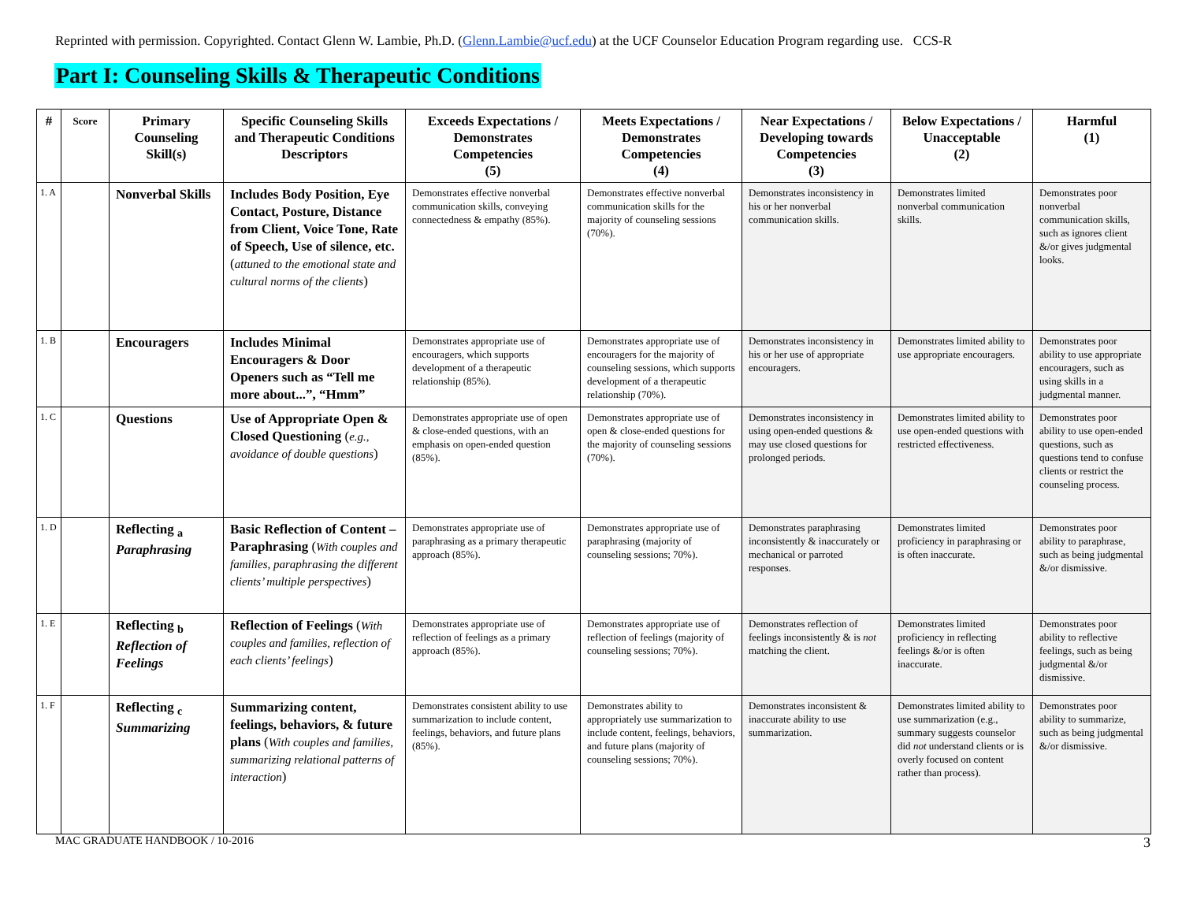Reprinted with permission. Copyrighted. Contact Glenn W. Lambie, Ph.D. (Glenn.Lambie@ucf.edu) at the UCF Counselor Education Program regarding use. CCS-R
Part I: Counseling Skills & Therapeutic Conditions
| # | Score | Primary Counseling Skill(s) | Specific Counseling Skills and Therapeutic Conditions Descriptors | Exceeds Expectations / Demonstrates Competencies (5) | Meets Expectations / Demonstrates Competencies (4) | Near Expectations / Developing towards Competencies (3) | Below Expectations / Unacceptable (2) | Harmful (1) |
| --- | --- | --- | --- | --- | --- | --- | --- | --- |
| 1. A | | Nonverbal Skills | Includes Body Position, Eye Contact, Posture, Distance from Client, Voice Tone, Rate of Speech, Use of silence, etc. ( attuned to the emotional state and cultural norms of the clients ) | Demonstrates effective nonverbal communication skills, conveying connectedness & empathy (85%). | Demonstrates effective nonverbal communication skills for the majority of counseling sessions (70%). | Demonstrates inconsistency in his or her nonverbal communication skills. | Demonstrates limited nonverbal communication skills. | Demonstrates poor nonverbal communication skills, such as ignores client &/or gives judgmental looks. |
| 1. B | | Encouragers | Includes Minimal Encouragers & Door Openers such as “Tell me more about...”, “Hmm” | Demonstrates appropriate use of encouragers, which supports development of a therapeutic relationship (85%). | Demonstrates appropriate use of encouragers for the majority of counseling sessions, which supports development of a therapeutic relationship (70%). | Demonstrates inconsistency in his or her use of appropriate encouragers. | Demonstrates limited ability to use appropriate encouragers. | Demonstrates poor ability to use appropriate encouragers, such as using skills in a judgmental manner. |
| 1. C | | Questions | Use of Appropriate Open & Closed Questioning ( e.g., avoidance of double questions ) | Demonstrates appropriate use of open & close-ended questions, with an emphasis on open-ended question (85%). | Demonstrates appropriate use of open & close-ended questions for the majority of counseling sessions (70%). | Demonstrates inconsistency in using open-ended questions & may use closed questions for prolonged periods. | Demonstrates limited ability to use open-ended questions with restricted effectiveness. | Demonstrates poor ability to use open-ended questions, such as questions tend to confuse clients or restrict the counseling process. |
| 1. D | | Reflecting <sub>a</sub> Paraphrasing | Basic Reflection of Content – Paraphrasing ( With couples and families, paraphrasing the different clients’ multiple perspectives ) | Demonstrates appropriate use of paraphrasing as a primary therapeutic approach (85%). | Demonstrates appropriate use of paraphrasing (majority of counseling sessions; 70%). | Demonstrates paraphrasing inconsistently & inaccurately or mechanical or parroted responses. | Demonstrates limited proficiency in paraphrasing or is often inaccurate. | Demonstrates poor ability to paraphrase, such as being judgmental &/or dismissive. |
| 1. E | | Reflecting <sub>b</sub> Reflection of Feelings | Reflection of Feelings ( With couples and families, reflection of each clients’ feelings ) | Demonstrates appropriate use of reflection of feelings as a primary approach (85%). | Demonstrates appropriate use of reflection of feelings (majority of counseling sessions; 70%). | Demonstrates reflection of feelings inconsistently & is not matching the client. | Demonstrates limited proficiency in reflecting feelings &/or is often inaccurate. | Demonstrates poor ability to reflective feelings, such as being judgmental &/or dismissive. |
| 1. F | | Reflecting <sub>c</sub> Summarizing | Summarizing content, feelings, behaviors, & future plans ( With couples and families, summarizing relational patterns of interaction ) | Demonstrates consistent ability to use summarization to include content, feelings, behaviors, and future plans (85%). | Demonstrates ability to appropriately use summarization to include content, feelings, behaviors, and future plans (majority of counseling sessions; 70%). | Demonstrates inconsistent & inaccurate ability to use summarization. | Demonstrates limited ability to use summarization (e.g., summary suggests counselor did not understand clients or is overly focused on content rather than process). | Demonstrates poor ability to summarize, such as being judgmental &/or dismissive. |
MAC GRADUATE HANDBOOK / 10-2016 3